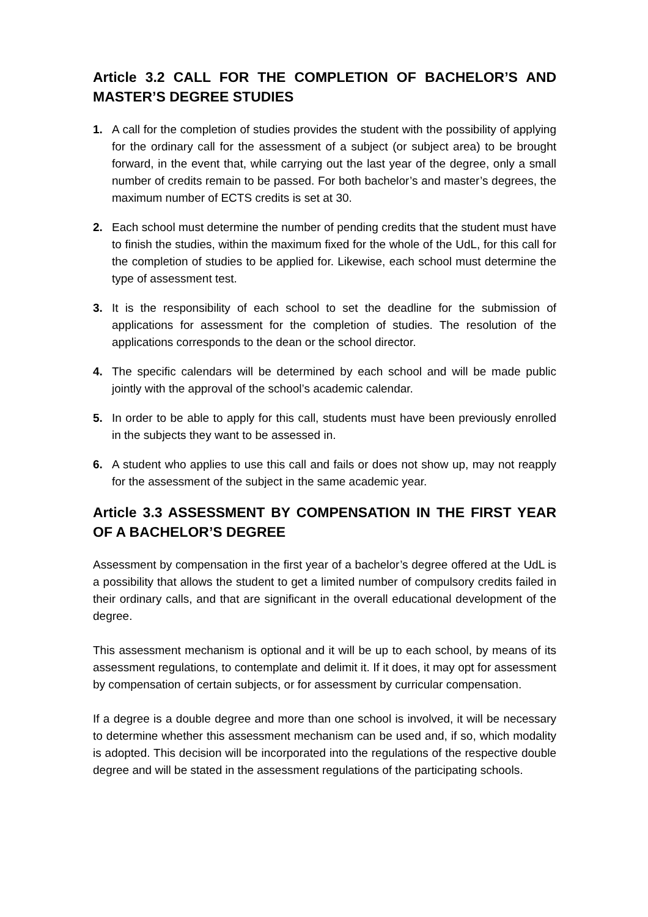Article 3.2 CALL FOR THE COMPLETION OF BACHELOR’S AND MASTER’S DEGREE STUDIES
1. A call for the completion of studies provides the student with the possibility of applying for the ordinary call for the assessment of a subject (or subject area) to be brought forward, in the event that, while carrying out the last year of the degree, only a small number of credits remain to be passed. For both bachelor’s and master’s degrees, the maximum number of ECTS credits is set at 30.
2. Each school must determine the number of pending credits that the student must have to finish the studies, within the maximum fixed for the whole of the UdL, for this call for the completion of studies to be applied for. Likewise, each school must determine the type of assessment test.
3. It is the responsibility of each school to set the deadline for the submission of applications for assessment for the completion of studies. The resolution of the applications corresponds to the dean or the school director.
4. The specific calendars will be determined by each school and will be made public jointly with the approval of the school’s academic calendar.
5. In order to be able to apply for this call, students must have been previously enrolled in the subjects they want to be assessed in.
6. A student who applies to use this call and fails or does not show up, may not reapply for the assessment of the subject in the same academic year.
Article 3.3 ASSESSMENT BY COMPENSATION IN THE FIRST YEAR OF A BACHELOR’S DEGREE
Assessment by compensation in the first year of a bachelor’s degree offered at the UdL is a possibility that allows the student to get a limited number of compulsory credits failed in their ordinary calls, and that are significant in the overall educational development of the degree.
This assessment mechanism is optional and it will be up to each school, by means of its assessment regulations, to contemplate and delimit it. If it does, it may opt for assessment by compensation of certain subjects, or for assessment by curricular compensation.
If a degree is a double degree and more than one school is involved, it will be necessary to determine whether this assessment mechanism can be used and, if so, which modality is adopted. This decision will be incorporated into the regulations of the respective double degree and will be stated in the assessment regulations of the participating schools.